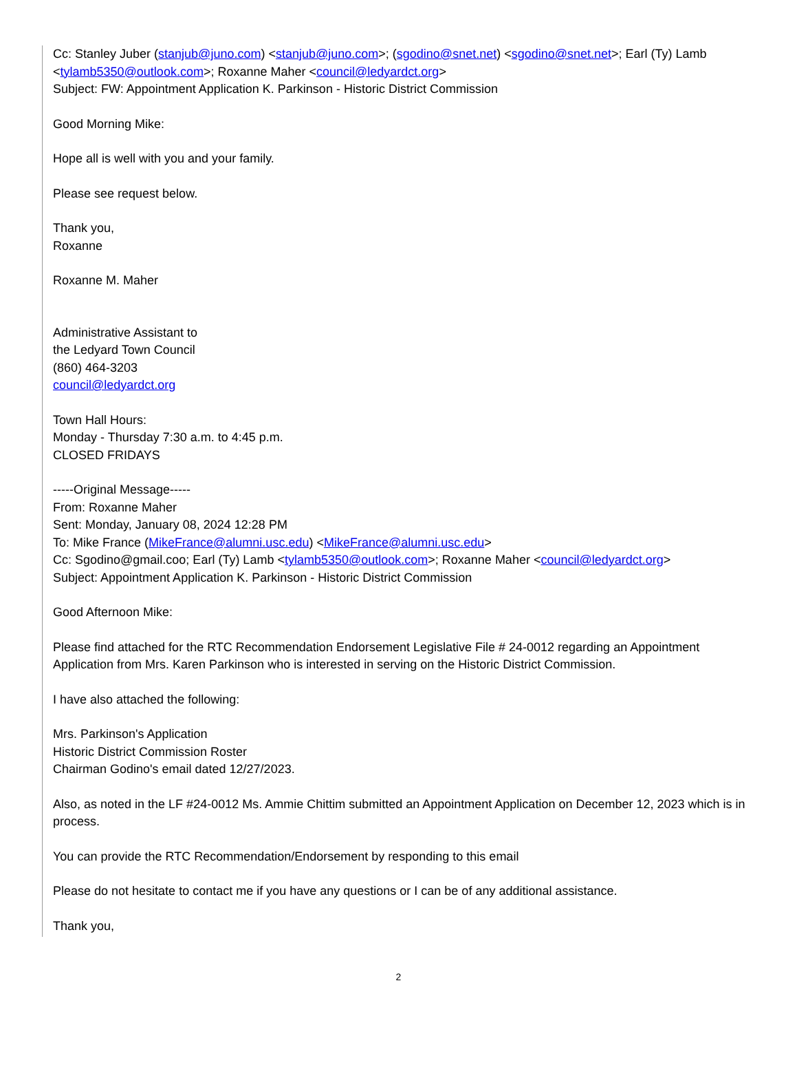Cc: Stanley Juber (stanjub@juno.com) <stanjub@juno.com>; (sgodino@snet.net) <sgodino@snet.net>; Earl (Ty) Lamb <tylamb5350@outlook.com>; Roxanne Maher <council@ledyardct.org>
Subject: FW: Appointment Application K. Parkinson - Historic District Commission
Good Morning Mike:
Hope all is well with you and your family.
Please see request below.
Thank you,
Roxanne
Roxanne M. Maher
Administrative Assistant to
the Ledyard Town Council
(860) 464-3203
council@ledyardct.org
Town Hall Hours:
Monday - Thursday 7:30 a.m. to 4:45 p.m.
CLOSED FRIDAYS
-----Original Message-----
From: Roxanne Maher
Sent: Monday, January 08, 2024 12:28 PM
To: Mike France (MikeFrance@alumni.usc.edu) <MikeFrance@alumni.usc.edu>
Cc: Sgodino@gmail.coo; Earl (Ty) Lamb <tylamb5350@outlook.com>; Roxanne Maher <council@ledyardct.org>
Subject: Appointment Application K. Parkinson - Historic District Commission
Good Afternoon Mike:
Please find attached for the RTC Recommendation Endorsement Legislative File # 24-0012 regarding an Appointment Application from Mrs. Karen Parkinson who is interested in serving on the Historic District Commission.
I have also attached the following:
Mrs. Parkinson's Application
Historic District Commission Roster
Chairman Godino's email dated 12/27/2023.
Also, as noted in the LF #24-0012 Ms. Ammie Chittim submitted an Appointment Application on December 12, 2023 which is in process.
You can provide the RTC Recommendation/Endorsement by responding to this email
Please do not hesitate to contact me if you have any questions or I can be of any additional assistance.
Thank you,
2